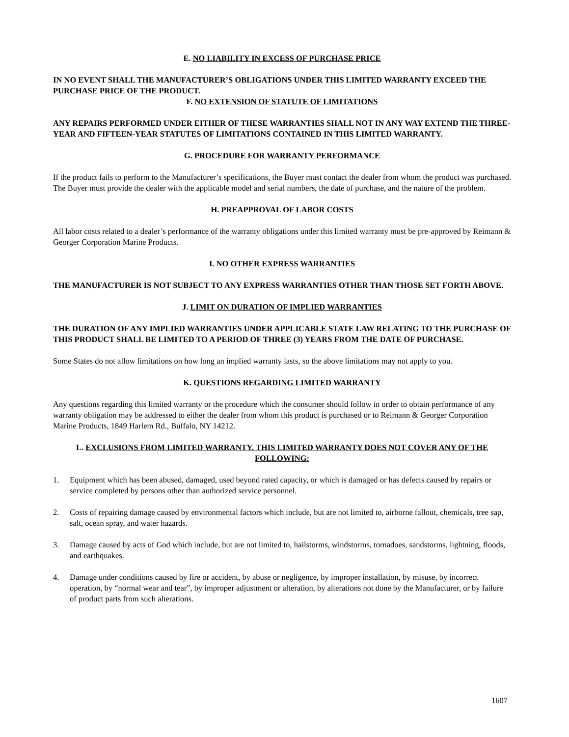E. NO LIABILITY IN EXCESS OF PURCHASE PRICE
IN NO EVENT SHALL THE MANUFACTURER’S OBLIGATIONS UNDER THIS LIMITED WARRANTY EXCEED THE PURCHASE PRICE OF THE PRODUCT.
F. NO EXTENSION OF STATUTE OF LIMITATIONS
ANY REPAIRS PERFORMED UNDER EITHER OF THESE WARRANTIES SHALL NOT IN ANY WAY EXTEND THE THREE-YEAR AND FIFTEEN-YEAR STATUTES OF LIMITATIONS CONTAINED IN THIS LIMITED WARRANTY.
G. PROCEDURE FOR WARRANTY PERFORMANCE
If the product fails to perform to the Manufacturer’s specifications, the Buyer must contact the dealer from whom the product was purchased. The Buyer must provide the dealer with the applicable model and serial numbers, the date of purchase, and the nature of the problem.
H. PREAPPROVAL OF LABOR COSTS
All labor costs related to a dealer’s performance of the warranty obligations under this limited warranty must be pre-approved by Reimann & Georger Corporation Marine Products.
I. NO OTHER EXPRESS WARRANTIES
THE MANUFACTURER IS NOT SUBJECT TO ANY EXPRESS WARRANTIES OTHER THAN THOSE SET FORTH ABOVE.
J. LIMIT ON DURATION OF IMPLIED WARRANTIES
THE DURATION OF ANY IMPLIED WARRANTIES UNDER APPLICABLE STATE LAW RELATING TO THE PURCHASE OF THIS PRODUCT SHALL BE LIMITED TO A PERIOD OF THREE (3) YEARS FROM THE DATE OF PURCHASE.
Some States do not allow limitations on how long an implied warranty lasts, so the above limitations may not apply to you.
K. QUESTIONS REGARDING LIMITED WARRANTY
Any questions regarding this limited warranty or the procedure which the consumer should follow in order to obtain performance of any warranty obligation may be addressed to either the dealer from whom this product is purchased or to Reimann & Georger Corporation Marine Products, 1849 Harlem Rd., Buffalo, NY 14212.
L. EXCLUSIONS FROM LIMITED WARRANTY. THIS LIMITED WARRANTY DOES NOT COVER ANY OF THE FOLLOWING:
1. Equipment which has been abused, damaged, used beyond rated capacity, or which is damaged or has defects caused by repairs or service completed by persons other than authorized service personnel.
2. Costs of repairing damage caused by environmental factors which include, but are not limited to, airborne fallout, chemicals, tree sap, salt, ocean spray, and water hazards.
3. Damage caused by acts of God which include, but are not limited to, hailstorms, windstorms, tornadoes, sandstorms, lightning, floods, and earthquakes.
4. Damage under conditions caused by fire or accident, by abuse or negligence, by improper installation, by misuse, by incorrect operation, by “normal wear and tear”, by improper adjustment or alteration, by alterations not done by the Manufacturer, or by failure of product parts from such alterations.
1607